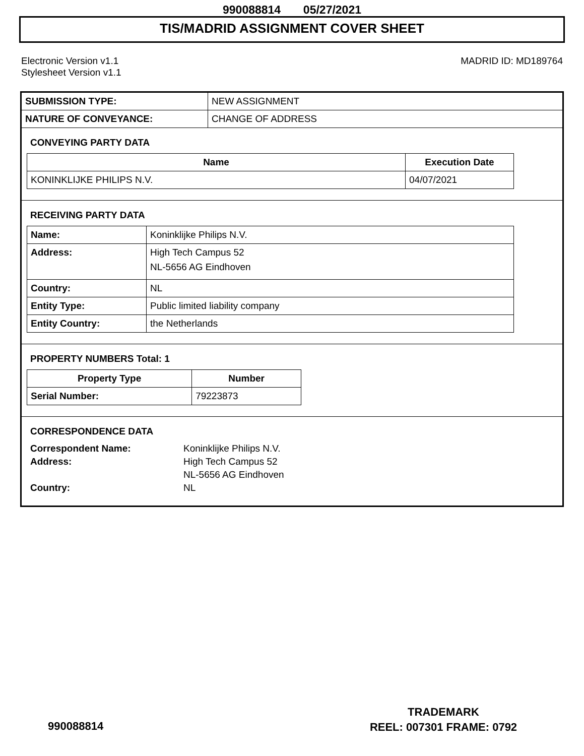990088814 05/27/2021
TIS/MADRID ASSIGNMENT COVER SHEET
Electronic Version v1.1
Stylesheet Version v1.1
MADRID ID: MD189764
| SUBMISSION TYPE: | NEW ASSIGNMENT |
| NATURE OF CONVEYANCE: | CHANGE OF ADDRESS |
CONVEYING PARTY DATA
| Name | Execution Date |
| --- | --- |
| KONINKLIJKE PHILIPS N.V. | 04/07/2021 |
RECEIVING PARTY DATA
| Name: | Koninklijke Philips N.V. |
| Address: | High Tech Campus 52 NL-5656 AG Eindhoven |
| Country: | NL |
| Entity Type: | Public limited liability company |
| Entity Country: | the Netherlands |
PROPERTY NUMBERS Total: 1
| Property Type | Number |
| --- | --- |
| Serial Number: | 79223873 |
CORRESPONDENCE DATA
| Correspondent Name: | Koninklijke Philips N.V. |
| Address: | High Tech Campus 52 |
| | NL-5656 AG Eindhoven |
| Country: | NL |
990088814
TRADEMARK
REEL: 007301 FRAME: 0792